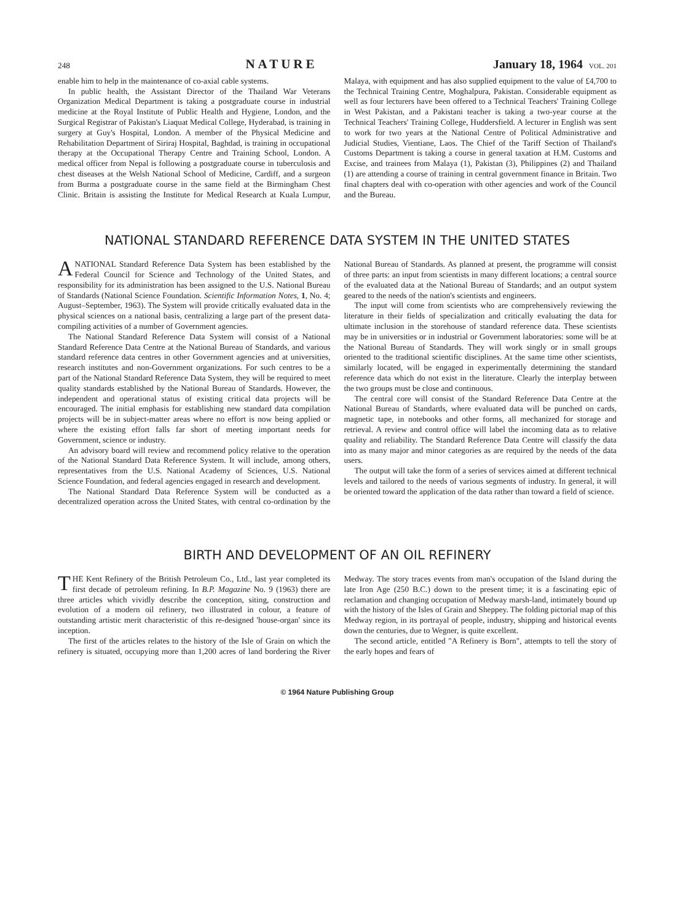248 NATURE January 18, 1964 VOL. 201
enable him to help in the maintenance of co-axial cable systems.
In public health, the Assistant Director of the Thailand War Veterans Organization Medical Department is taking a postgraduate course in industrial medicine at the Royal Institute of Public Health and Hygiene, London, and the Surgical Registrar of Pakistan's Liaquat Medical College, Hyderabad, is training in surgery at Guy's Hospital, London. A member of the Physical Medicine and Rehabilitation Department of Siriraj Hospital, Baghdad, is training in occupational therapy at the Occupational Therapy Centre and Training School, London. A medical officer from Nepal is following a postgraduate course in tuberculosis and chest diseases at the Welsh National School of Medicine, Cardiff, and a surgeon from Burma a postgraduate course in the same field at the Birmingham Chest Clinic. Britain is assisting the Institute for Medical Research at Kuala Lumpur, Malaya, with equipment and has also supplied equipment to the value of £4,700 to the Technical Training Centre, Moghalpura, Pakistan. Considerable equipment as well as four lecturers have been offered to a Technical Teachers' Training College in West Pakistan, and a Pakistani teacher is taking a two-year course at the Technical Teachers' Training College, Huddersfield. A lecturer in English was sent to work for two years at the National Centre of Political Administrative and Judicial Studies, Vientiane, Laos. The Chief of the Tariff Section of Thailand's Customs Department is taking a course in general taxation at H.M. Customs and Excise, and trainees from Malaya (1), Pakistan (3), Philippines (2) and Thailand (1) are attending a course of training in central government finance in Britain. Two final chapters deal with co-operation with other agencies and work of the Council and the Bureau.
NATIONAL STANDARD REFERENCE DATA SYSTEM IN THE UNITED STATES
ANATIONAL Standard Reference Data System has been established by the Federal Council for Science and Technology of the United States, and responsibility for its administration has been assigned to the U.S. National Bureau of Standards (National Science Foundation. Scientific Information Notes, 1, No. 4; August–September, 1963). The System will provide critically evaluated data in the physical sciences on a national basis, centralizing a large part of the present data-compiling activities of a number of Government agencies.
The National Standard Reference Data System will consist of a National Standard Reference Data Centre at the National Bureau of Standards, and various standard reference data centres in other Government agencies and at universities, research institutes and non-Government organizations. For such centres to be a part of the National Standard Reference Data System, they will be required to meet quality standards established by the National Bureau of Standards. However, the independent and operational status of existing critical data projects will be encouraged. The initial emphasis for establishing new standard data compilation projects will be in subject-matter areas where no effort is now being applied or where the existing effort falls far short of meeting important needs for Government, science or industry.
An advisory board will review and recommend policy relative to the operation of the National Standard Data Reference System. It will include, among others, representatives from the U.S. National Academy of Sciences, U.S. National Science Foundation, and federal agencies engaged in research and development.
The National Standard Data Reference System will be conducted as a decentralized operation across the United States, with central co-ordination by the National Bureau of Standards. As planned at present, the programme will consist of three parts: an input from scientists in many different locations; a central source of the evaluated data at the National Bureau of Standards; and an output system geared to the needs of the nation's scientists and engineers.
The input will come from scientists who are comprehensively reviewing the literature in their fields of specialization and critically evaluating the data for ultimate inclusion in the storehouse of standard reference data. These scientists may be in universities or in industrial or Government laboratories: some will be at the National Bureau of Standards. They will work singly or in small groups oriented to the traditional scientific disciplines. At the same time other scientists, similarly located, will be engaged in experimentally determining the standard reference data which do not exist in the literature. Clearly the interplay between the two groups must be close and continuous.
The central core will consist of the Standard Reference Data Centre at the National Bureau of Standards, where evaluated data will be punched on cards, magnetic tape, in notebooks and other forms, all mechanized for storage and retrieval. A review and control office will label the incoming data as to relative quality and reliability. The Standard Reference Data Centre will classify the data into as many major and minor categories as are required by the needs of the data users.
The output will take the form of a series of services aimed at different technical levels and tailored to the needs of various segments of industry. In general, it will be oriented toward the application of the data rather than toward a field of science.
BIRTH AND DEVELOPMENT OF AN OIL REFINERY
THE Kent Refinery of the British Petroleum Co., Ltd., last year completed its first decade of petroleum refining. In B.P. Magazine No. 9 (1963) there are three articles which vividly describe the conception, siting, construction and evolution of a modern oil refinery, two illustrated in colour, a feature of outstanding artistic merit characteristic of this re-designed 'house-organ' since its inception.
The first of the articles relates to the history of the Isle of Grain on which the refinery is situated, occupying more than 1,200 acres of land bordering the River Medway. The story traces events from man's occupation of the Island during the late Iron Age (250 B.C.) down to the present time; it is a fascinating epic of reclamation and changing occupation of Medway marsh-land, intimately bound up with the history of the Isles of Grain and Sheppey. The folding pictorial map of this Medway region, in its portrayal of people, industry, shipping and historical events down the centuries, due to Wegner, is quite excellent.
The second article, entitled "A Refinery is Born", attempts to tell the story of the early hopes and fears of
© 1964 Nature Publishing Group